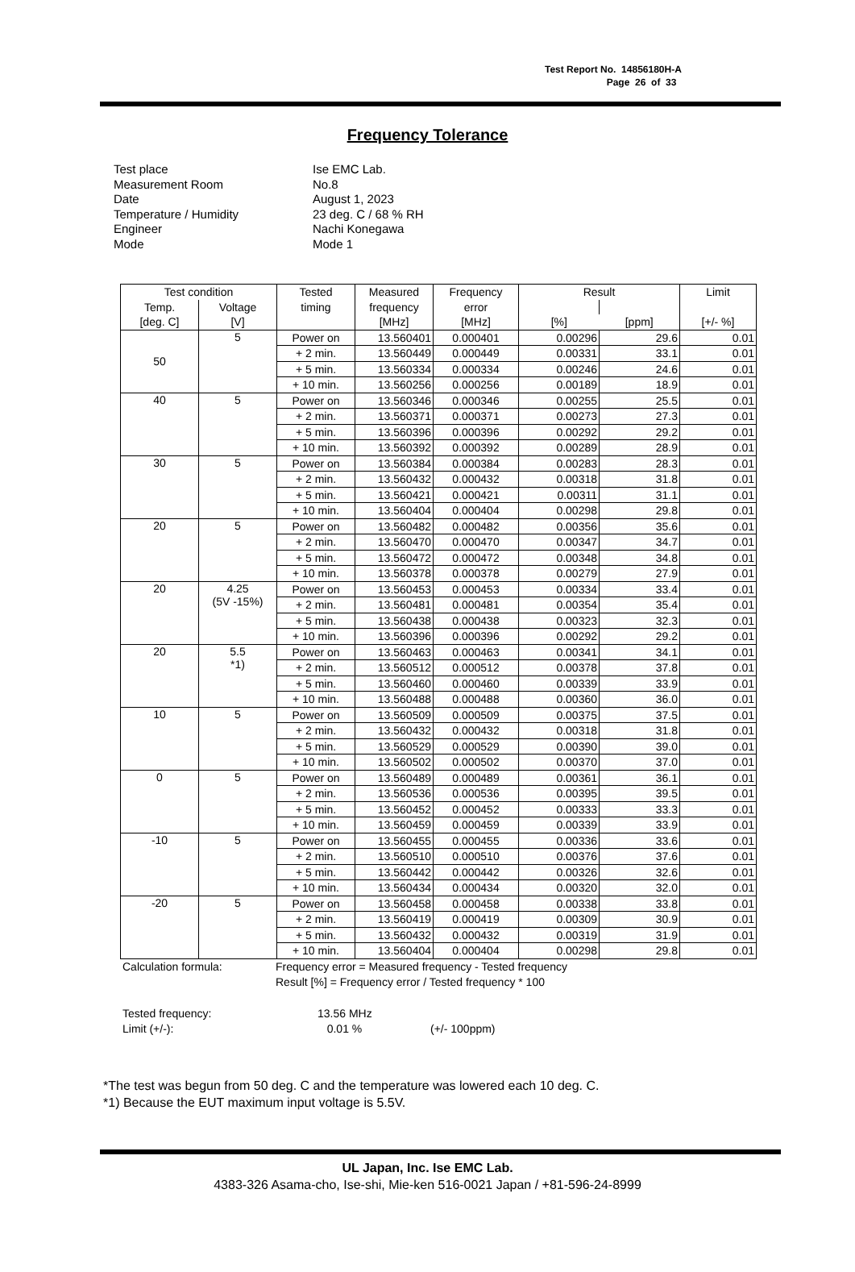Test Report No. 14856180H-A
Page 26 of 33
Frequency Tolerance
| Test place | Ise EMC Lab. |
| Measurement Room | No.8 |
| Date | August 1, 2023 |
| Temperature / Humidity | 23 deg. C / 68 % RH |
| Engineer | Nachi Konegawa |
| Mode | Mode 1 |
| Test condition | | Tested | Measured | Frequency | Result | | Limit |
| --- | --- | --- | --- | --- | --- | --- | --- |
| Temp. | Voltage | timing | frequency | error | | | |
| [deg. C] | [V] | | [MHz] | [MHz] | [%] | [ppm] | [+/- %] |
| 50 | 5 | Power on | 13.560401 | 0.000401 | 0.00296 | 29.6 | 0.01 |
| | | + 2 min. | 13.560449 | 0.000449 | 0.00331 | 33.1 | 0.01 |
| | | + 5 min. | 13.560334 | 0.000334 | 0.00246 | 24.6 | 0.01 |
| | | + 10 min. | 13.560256 | 0.000256 | 0.00189 | 18.9 | 0.01 |
| 40 | 5 | Power on | 13.560346 | 0.000346 | 0.00255 | 25.5 | 0.01 |
| | | + 2 min. | 13.560371 | 0.000371 | 0.00273 | 27.3 | 0.01 |
| | | + 5 min. | 13.560396 | 0.000396 | 0.00292 | 29.2 | 0.01 |
| | | + 10 min. | 13.560392 | 0.000392 | 0.00289 | 28.9 | 0.01 |
| 30 | 5 | Power on | 13.560384 | 0.000384 | 0.00283 | 28.3 | 0.01 |
| | | + 2 min. | 13.560432 | 0.000432 | 0.00318 | 31.8 | 0.01 |
| | | + 5 min. | 13.560421 | 0.000421 | 0.00311 | 31.1 | 0.01 |
| | | + 10 min. | 13.560404 | 0.000404 | 0.00298 | 29.8 | 0.01 |
| 20 | 5 | Power on | 13.560482 | 0.000482 | 0.00356 | 35.6 | 0.01 |
| | | + 2 min. | 13.560470 | 0.000470 | 0.00347 | 34.7 | 0.01 |
| | | + 5 min. | 13.560472 | 0.000472 | 0.00348 | 34.8 | 0.01 |
| | | + 10 min. | 13.560378 | 0.000378 | 0.00279 | 27.9 | 0.01 |
| 20 | 4.25 (5V -15%) | Power on | 13.560453 | 0.000453 | 0.00334 | 33.4 | 0.01 |
| | | + 2 min. | 13.560481 | 0.000481 | 0.00354 | 35.4 | 0.01 |
| | | + 5 min. | 13.560438 | 0.000438 | 0.00323 | 32.3 | 0.01 |
| | | + 10 min. | 13.560396 | 0.000396 | 0.00292 | 29.2 | 0.01 |
| 20 | 5.5 *1) | Power on | 13.560463 | 0.000463 | 0.00341 | 34.1 | 0.01 |
| | | + 2 min. | 13.560512 | 0.000512 | 0.00378 | 37.8 | 0.01 |
| | | + 5 min. | 13.560460 | 0.000460 | 0.00339 | 33.9 | 0.01 |
| | | + 10 min. | 13.560488 | 0.000488 | 0.00360 | 36.0 | 0.01 |
| 10 | 5 | Power on | 13.560509 | 0.000509 | 0.00375 | 37.5 | 0.01 |
| | | + 2 min. | 13.560432 | 0.000432 | 0.00318 | 31.8 | 0.01 |
| | | + 5 min. | 13.560529 | 0.000529 | 0.00390 | 39.0 | 0.01 |
| | | + 10 min. | 13.560502 | 0.000502 | 0.00370 | 37.0 | 0.01 |
| 0 | 5 | Power on | 13.560489 | 0.000489 | 0.00361 | 36.1 | 0.01 |
| | | + 2 min. | 13.560536 | 0.000536 | 0.00395 | 39.5 | 0.01 |
| | | + 5 min. | 13.560452 | 0.000452 | 0.00333 | 33.3 | 0.01 |
| | | + 10 min. | 13.560459 | 0.000459 | 0.00339 | 33.9 | 0.01 |
| -10 | 5 | Power on | 13.560455 | 0.000455 | 0.00336 | 33.6 | 0.01 |
| | | + 2 min. | 13.560510 | 0.000510 | 0.00376 | 37.6 | 0.01 |
| | | + 5 min. | 13.560442 | 0.000442 | 0.00326 | 32.6 | 0.01 |
| | | + 10 min. | 13.560434 | 0.000434 | 0.00320 | 32.0 | 0.01 |
| -20 | 5 | Power on | 13.560458 | 0.000458 | 0.00338 | 33.8 | 0.01 |
| | | + 2 min. | 13.560419 | 0.000419 | 0.00309 | 30.9 | 0.01 |
| | | + 5 min. | 13.560432 | 0.000432 | 0.00319 | 31.9 | 0.01 |
| | | + 10 min. | 13.560404 | 0.000404 | 0.00298 | 29.8 | 0.01 |
| Calculation formula: | Frequency error = Measured frequency - Tested frequency Result [%] = Frequency error / Tested frequency * 100 |
| Tested frequency: | 13.56 MHz | |
| Limit (+/-): | 0.01 % | (+/- 100ppm) |
*The test was begun from 50 deg. C and the temperature was lowered each 10 deg. C.
*1) Because the EUT maximum input voltage is 5.5V.
UL Japan, Inc. Ise EMC Lab.
4383-326 Asama-cho, Ise-shi, Mie-ken 516-0021 Japan / +81-596-24-8999